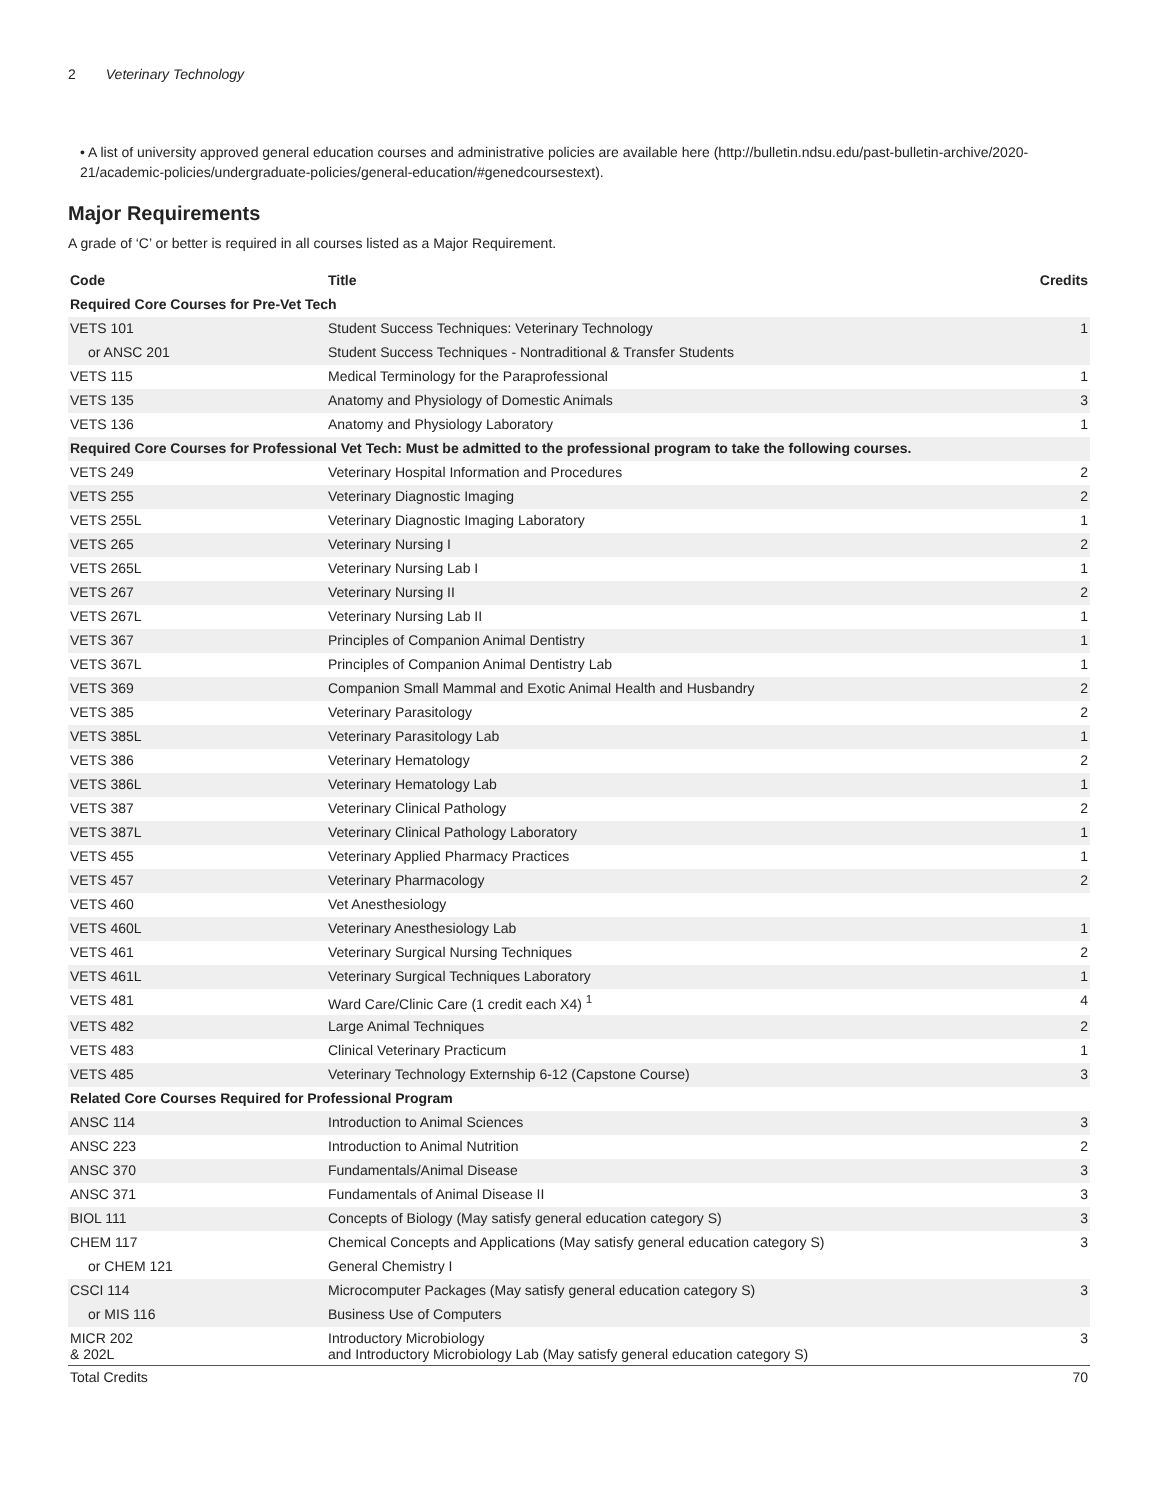2 Veterinary Technology
• A list of university approved general education courses and administrative policies are available here (http://bulletin.ndsu.edu/past-bulletin-archive/2020-21/academic-policies/undergraduate-policies/general-education/#genedcoursestext).
Major Requirements
A grade of ‘C’ or better is required in all courses listed as a Major Requirement.
| Code | Title | Credits |
| --- | --- | --- |
| Required Core Courses for Pre-Vet Tech | | |
| VETS 101 | Student Success Techniques: Veterinary Technology | 1 |
| or ANSC 201 | Student Success Techniques - Nontraditional & Transfer Students | |
| VETS 115 | Medical Terminology for the Paraprofessional | 1 |
| VETS 135 | Anatomy and Physiology of Domestic Animals | 3 |
| VETS 136 | Anatomy and Physiology Laboratory | 1 |
| Required Core Courses for Professional Vet Tech: Must be admitted to the professional program to take the following courses. | | |
| VETS 249 | Veterinary Hospital Information and Procedures | 2 |
| VETS 255 | Veterinary Diagnostic Imaging | 2 |
| VETS 255L | Veterinary Diagnostic Imaging Laboratory | 1 |
| VETS 265 | Veterinary Nursing I | 2 |
| VETS 265L | Veterinary Nursing Lab I | 1 |
| VETS 267 | Veterinary Nursing II | 2 |
| VETS 267L | Veterinary Nursing Lab II | 1 |
| VETS 367 | Principles of Companion Animal Dentistry | 1 |
| VETS 367L | Principles of Companion Animal Dentistry Lab | 1 |
| VETS 369 | Companion Small Mammal and Exotic Animal Health and Husbandry | 2 |
| VETS 385 | Veterinary Parasitology | 2 |
| VETS 385L | Veterinary Parasitology Lab | 1 |
| VETS 386 | Veterinary Hematology | 2 |
| VETS 386L | Veterinary Hematology Lab | 1 |
| VETS 387 | Veterinary Clinical Pathology | 2 |
| VETS 387L | Veterinary Clinical Pathology Laboratory | 1 |
| VETS 455 | Veterinary Applied Pharmacy Practices | 1 |
| VETS 457 | Veterinary Pharmacology | 2 |
| VETS 460 | Vet Anesthesiology | |
| VETS 460L | Veterinary Anesthesiology Lab | 1 |
| VETS 461 | Veterinary Surgical Nursing Techniques | 2 |
| VETS 461L | Veterinary Surgical Techniques Laboratory | 1 |
| VETS 481 | Ward Care/Clinic Care (1 credit each X4) <sup>1</sup> | 4 |
| VETS 482 | Large Animal Techniques | 2 |
| VETS 483 | Clinical Veterinary Practicum | 1 |
| VETS 485 | Veterinary Technology Externship 6-12 (Capstone Course) | 3 |
| Related Core Courses Required for Professional Program | | |
| ANSC 114 | Introduction to Animal Sciences | 3 |
| ANSC 223 | Introduction to Animal Nutrition | 2 |
| ANSC 370 | Fundamentals/Animal Disease | 3 |
| ANSC 371 | Fundamentals of Animal Disease II | 3 |
| BIOL 111 | Concepts of Biology (May satisfy general education category S) | 3 |
| CHEM 117 | Chemical Concepts and Applications (May satisfy general education category S) | 3 |
| or CHEM 121 | General Chemistry I | |
| CSCI 114 | Microcomputer Packages (May satisfy general education category S) | 3 |
| or MIS 116 | Business Use of Computers | |
| MICR 202 & 202L | Introductory Microbiology and Introductory Microbiology Lab (May satisfy general education category S) | 3 |
| Total Credits | | 70 |